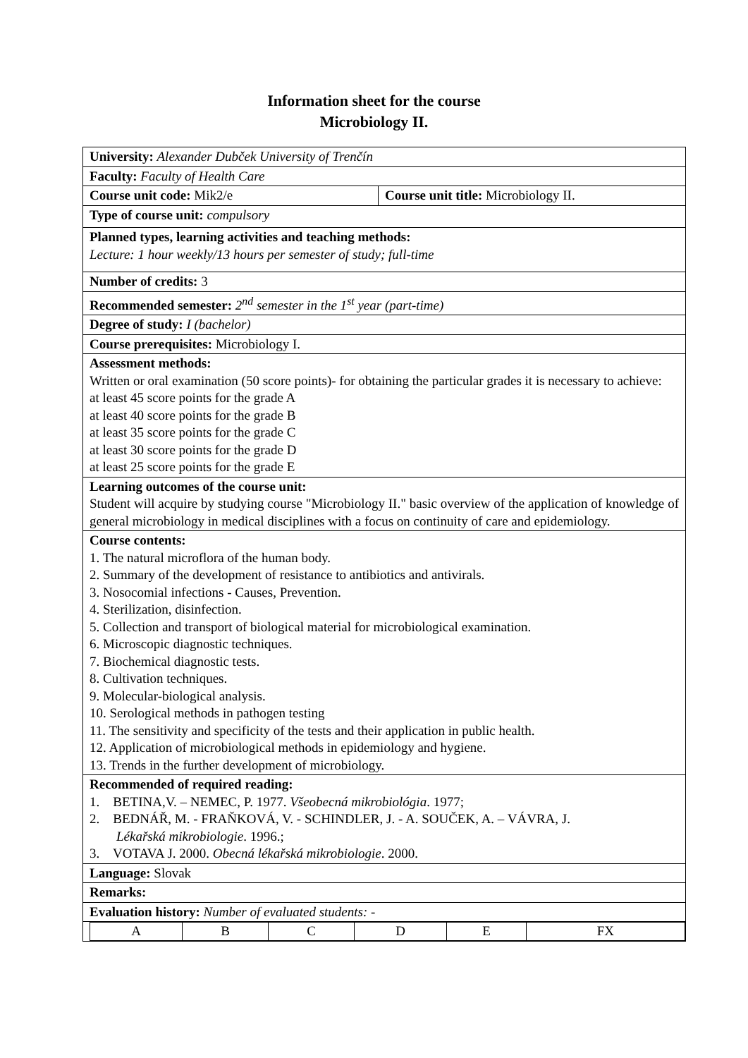Information sheet for the course
Microbiology II.
| University: Alexander Dubček University of Trenčín | |
| Faculty: Faculty of Health Care | |
| Course unit code: Mik2/e | Course unit title: Microbiology II. |
| Type of course unit: compulsory | |
| Planned types, learning activities and teaching methods: Lecture: 1 hour weekly/13 hours per semester of study; full-time | |
| Number of credits: 3 | |
| Recommended semester: 2<sup>nd</sup> semester in the 1<sup>st</sup> year (part-time) | |
| Degree of study: I (bachelor) | |
| Course prerequisites: Microbiology I. | |
| Assessment methods: Written or oral examination (50 score points)- for obtaining the particular grades it is necessary to achieve: at least 45 score points for the grade A at least 40 score points for the grade B at least 35 score points for the grade C at least 30 score points for the grade D at least 25 score points for the grade E | |
| Learning outcomes of the course unit: Student will acquire by studying course "Microbiology II." basic overview of the application of knowledge of general microbiology in medical disciplines with a focus on continuity of care and epidemiology. | |
| Course contents: 1. The natural microflora of the human body. 2. Summary of the development of resistance to antibiotics and antivirals. 3. Nosocomial infections - Causes, Prevention. 4. Sterilization, disinfection. 5. Collection and transport of biological material for microbiological examination. 6. Microscopic diagnostic techniques. 7. Biochemical diagnostic tests. 8. Cultivation techniques. 9. Molecular-biological analysis. 10. Serological methods in pathogen testing 11. The sensitivity and specificity of the tests and their application in public health. 12. Application of microbiological methods in epidemiology and hygiene. 13. Trends in the further development of microbiology. | |
| Recommended of required reading: 1. BETINA,V. – NEMEC, P. 1977. Všeobecná mikrobiológia . 1977; 2. BEDNÁŘ, M. - FRAŇKOVÁ, V. - SCHINDLER, J. - A. SOUČEK, A. – VÁVRA, J. Lékařská mikrobiologie . 1996.; 3. VOTAVA J. 2000. Obecná lékařská mikrobiologie . 2000. | |
| Language: Slovak | |
| Remarks: | |
| Evaluation history: Number of evaluated students: - | |
| / A / B / C / D / E / FX / | |